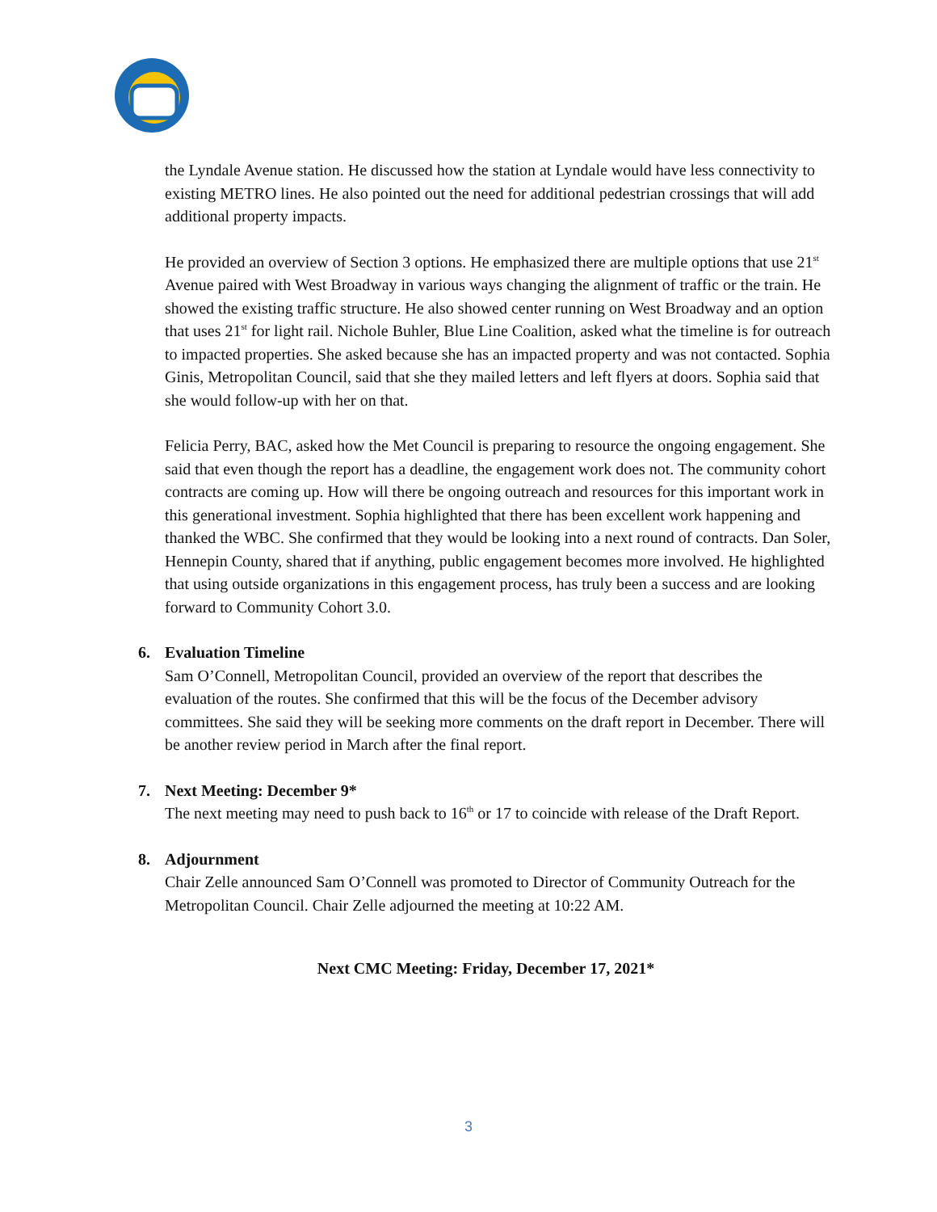the Lyndale Avenue station. He discussed how the station at Lyndale would have less connectivity to existing METRO lines. He also pointed out the need for additional pedestrian crossings that will add additional property impacts.
He provided an overview of Section 3 options. He emphasized there are multiple options that use 21<sup>st</sup> Avenue paired with West Broadway in various ways changing the alignment of traffic or the train. He showed the existing traffic structure. He also showed center running on West Broadway and an option that uses 21<sup>st</sup> for light rail. Nichole Buhler, Blue Line Coalition, asked what the timeline is for outreach to impacted properties. She asked because she has an impacted property and was not contacted. Sophia Ginis, Metropolitan Council, said that she they mailed letters and left flyers at doors. Sophia said that she would follow-up with her on that.
Felicia Perry, BAC, asked how the Met Council is preparing to resource the ongoing engagement. She said that even though the report has a deadline, the engagement work does not. The community cohort contracts are coming up. How will there be ongoing outreach and resources for this important work in this generational investment. Sophia highlighted that there has been excellent work happening and thanked the WBC. She confirmed that they would be looking into a next round of contracts. Dan Soler, Hennepin County, shared that if anything, public engagement becomes more involved. He highlighted that using outside organizations in this engagement process, has truly been a success and are looking forward to Community Cohort 3.0.
6. Evaluation Timeline
Sam O’Connell, Metropolitan Council, provided an overview of the report that describes the evaluation of the routes. She confirmed that this will be the focus of the December advisory committees. She said they will be seeking more comments on the draft report in December. There will be another review period in March after the final report.
7. Next Meeting: December 9*
The next meeting may need to push back to 16<sup>th</sup> or 17 to coincide with release of the Draft Report.
8. Adjournment
Chair Zelle announced Sam O’Connell was promoted to Director of Community Outreach for the Metropolitan Council. Chair Zelle adjourned the meeting at 10:22 AM.
Next CMC Meeting: Friday, December 17, 2021*
3